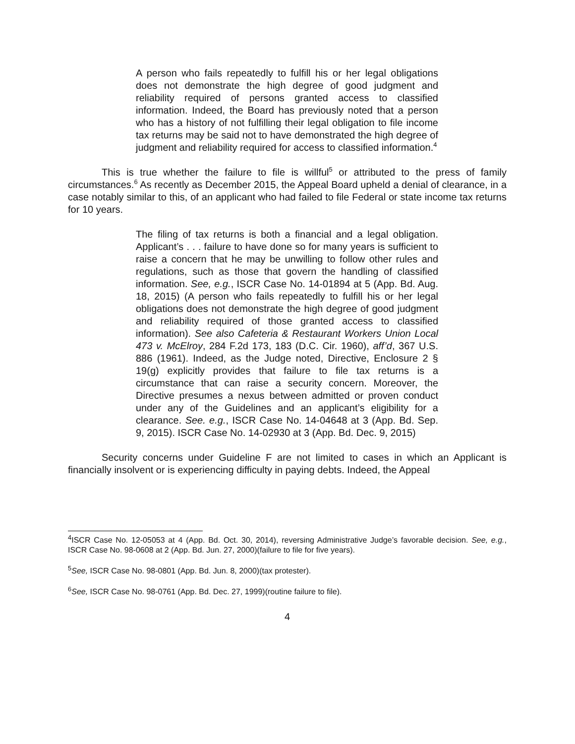A person who fails repeatedly to fulfill his or her legal obligations does not demonstrate the high degree of good judgment and reliability required of persons granted access to classified information. Indeed, the Board has previously noted that a person who has a history of not fulfilling their legal obligation to file income tax returns may be said not to have demonstrated the high degree of judgment and reliability required for access to classified information.<sup>4</sup>
This is true whether the failure to file is willful<sup>5</sup> or attributed to the press of family circumstances.<sup>6</sup> As recently as December 2015, the Appeal Board upheld a denial of clearance, in a case notably similar to this, of an applicant who had failed to file Federal or state income tax returns for 10 years.
The filing of tax returns is both a financial and a legal obligation. Applicant’s . . . failure to have done so for many years is sufficient to raise a concern that he may be unwilling to follow other rules and regulations, such as those that govern the handling of classified information. See, e.g., ISCR Case No. 14-01894 at 5 (App. Bd. Aug. 18, 2015) (A person who fails repeatedly to fulfill his or her legal obligations does not demonstrate the high degree of good judgment and reliability required of those granted access to classified information). See also Cafeteria & Restaurant Workers Union Local 473 v. McElroy, 284 F.2d 173, 183 (D.C. Cir. 1960), aff’d, 367 U.S. 886 (1961). Indeed, as the Judge noted, Directive, Enclosure 2 § 19(g) explicitly provides that failure to file tax returns is a circumstance that can raise a security concern. Moreover, the Directive presumes a nexus between admitted or proven conduct under any of the Guidelines and an applicant’s eligibility for a clearance. See. e.g., ISCR Case No. 14-04648 at 3 (App. Bd. Sep. 9, 2015). ISCR Case No. 14-02930 at 3 (App. Bd. Dec. 9, 2015)
Security concerns under Guideline F are not limited to cases in which an Applicant is financially insolvent or is experiencing difficulty in paying debts. Indeed, the Appeal
<sup>4</sup> ISCR Case No. 12-05053 at 4 (App. Bd. Oct. 30, 2014), reversing Administrative Judge’s favorable decision. See, e.g., ISCR Case No. 98-0608 at 2 (App. Bd. Jun. 27, 2000)(failure to file for five years).
<sup>5</sup> See, ISCR Case No. 98-0801 (App. Bd. Jun. 8, 2000)(tax protester).
<sup>6</sup> See, ISCR Case No. 98-0761 (App. Bd. Dec. 27, 1999)(routine failure to file).
4